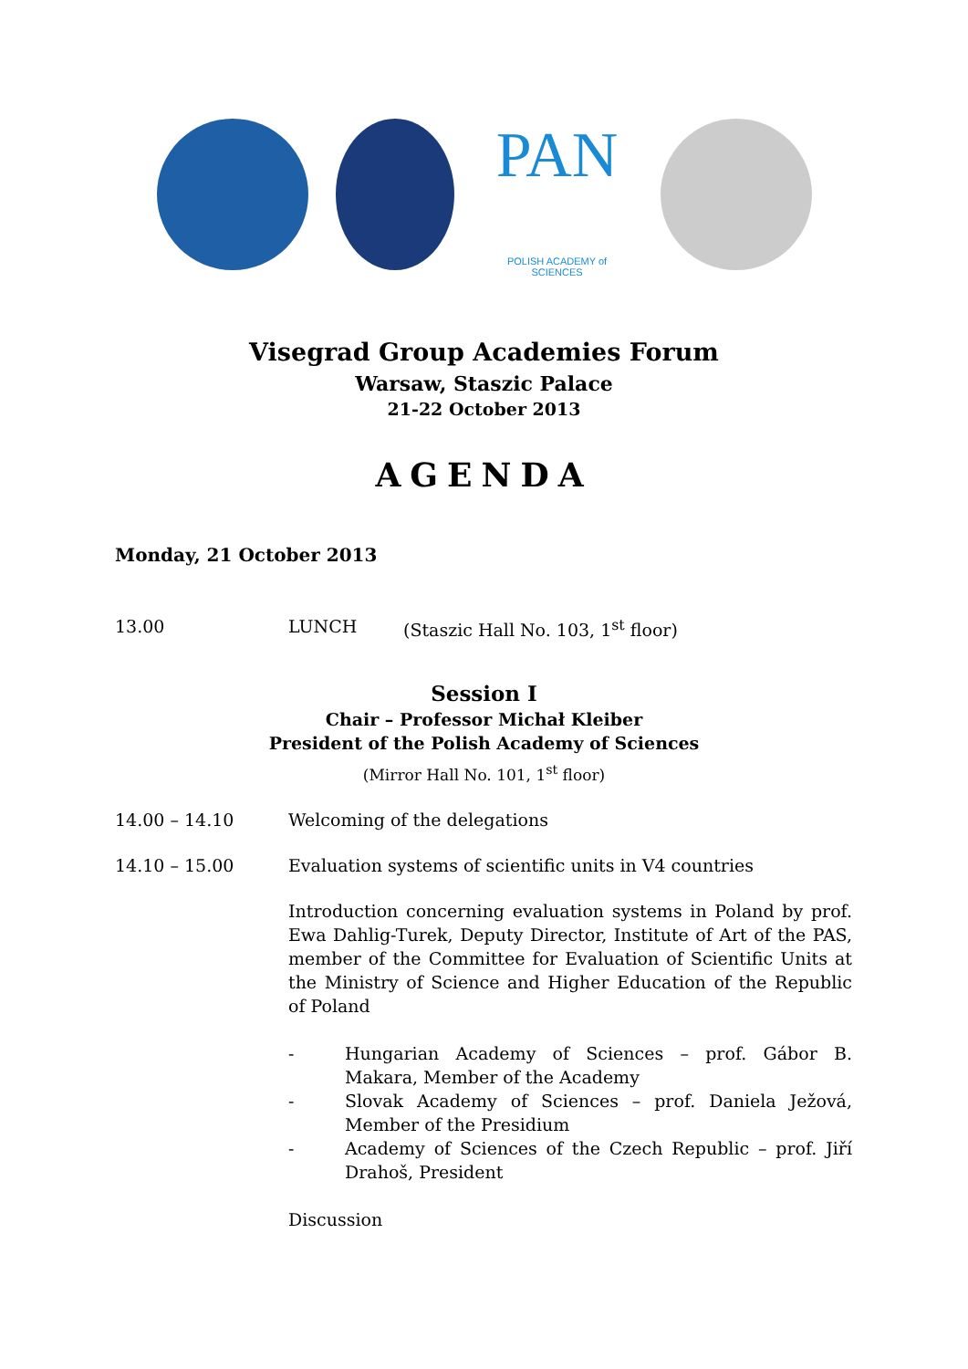PAN
POLISH ACADEMY of SCIENCES
Visegrad Group Academies Forum
Warsaw, Staszic Palace
21-22 October 2013
AGENDA
Monday, 21 October 2013
13.00 LUNCH (Staszic Hall No. 103, 1<sup>st</sup> floor)
Session I
Chair – Professor Michał Kleiber
President of the Polish Academy of Sciences
(Mirror Hall No. 101, 1<sup>st</sup> floor)
14.00 – 14.10 Welcoming of the delegations
14.10 – 15.00 Evaluation systems of scientific units in V4 countries
Introduction concerning evaluation systems in Poland by prof. Ewa Dahlig-Turek, Deputy Director, Institute of Art of the PAS, member of the Committee for Evaluation of Scientific Units at the Ministry of Science and Higher Education of the Republic of Poland
- Hungarian Academy of Sciences – prof. Gábor B. Makara, Member of the Academy
- Slovak Academy of Sciences – prof. Daniela Ježová, Member of the Presidium
- Academy of Sciences of the Czech Republic – prof. Jiří Drahoš, President
Discussion